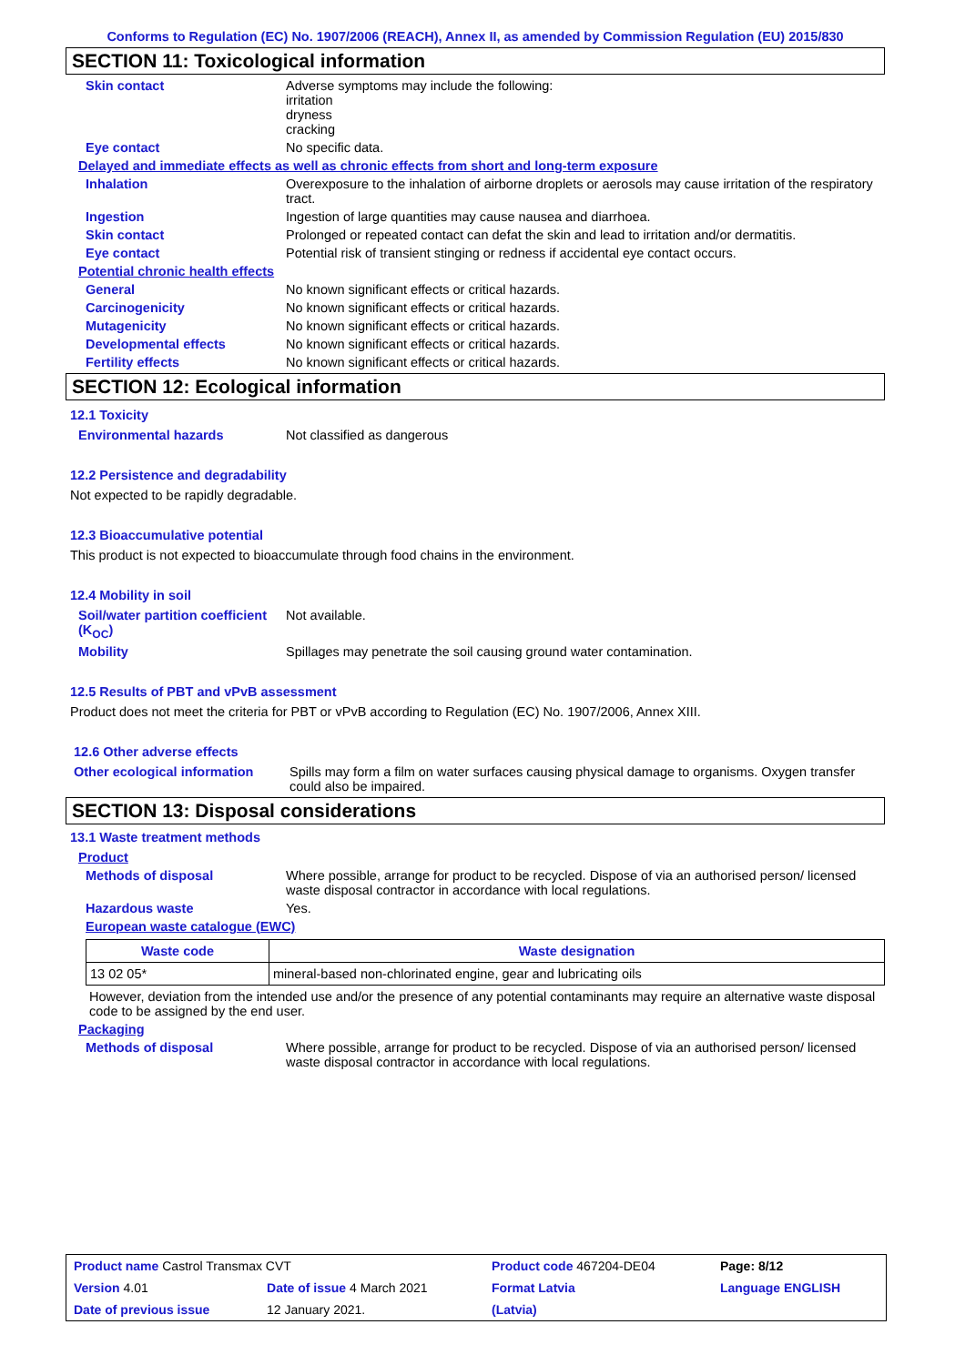Conforms to Regulation (EC) No. 1907/2006 (REACH), Annex II, as amended by Commission Regulation (EU) 2015/830
SECTION 11: Toxicological information
Skin contact Adverse symptoms may include the following:
irritation
dryness
cracking
Eye contact No specific data.
Delayed and immediate effects as well as chronic effects from short and long-term exposure
Inhalation Overexposure to the inhalation of airborne droplets or aerosols may cause irritation of the respiratory tract.
Ingestion Ingestion of large quantities may cause nausea and diarrhoea.
Skin contact Prolonged or repeated contact can defat the skin and lead to irritation and/or dermatitis.
Eye contact Potential risk of transient stinging or redness if accidental eye contact occurs.
Potential chronic health effects
General No known significant effects or critical hazards.
Carcinogenicity No known significant effects or critical hazards.
Mutagenicity No known significant effects or critical hazards.
Developmental effects No known significant effects or critical hazards.
Fertility effects No known significant effects or critical hazards.
SECTION 12: Ecological information
12.1 Toxicity
Environmental hazards Not classified as dangerous
12.2 Persistence and degradability
Not expected to be rapidly degradable.
12.3 Bioaccumulative potential
This product is not expected to bioaccumulate through food chains in the environment.
12.4 Mobility in soil
Soil/water partition coefficient (K<sub>OC</sub>)
Not available.
Mobility Spillages may penetrate the soil causing ground water contamination.
12.5 Results of PBT and vPvB assessment
Product does not meet the criteria for PBT or vPvB according to Regulation (EC) No. 1907/2006, Annex XIII.
12.6 Other adverse effects
Other ecological information
Spills may form a film on water surfaces causing physical damage to organisms. Oxygen transfer could also be impaired.
SECTION 13: Disposal considerations
13.1 Waste treatment methods
Product
Methods of disposal Where possible, arrange for product to be recycled. Dispose of via an authorised person/ licensed waste disposal contractor in accordance with local regulations.
Hazardous waste Yes.
European waste catalogue (EWC)
| Waste code | Waste designation |
| --- | --- |
| 13 02 05* | mineral-based non-chlorinated engine, gear and lubricating oils |
However, deviation from the intended use and/or the presence of any potential contaminants may require an alternative waste disposal code to be assigned by the end user.
Packaging
Methods of disposal Where possible, arrange for product to be recycled. Dispose of via an authorised person/ licensed waste disposal contractor in accordance with local regulations.
| Product name Castrol Transmax CVT | | Product code 467204-DE04 | | Page: 8/12 |
| Version 4.01 | Date of issue 4 March 2021 | Format Latvia | | Language ENGLISH |
| Date of previous issue | 12 January 2021. | (Latvia) | | |